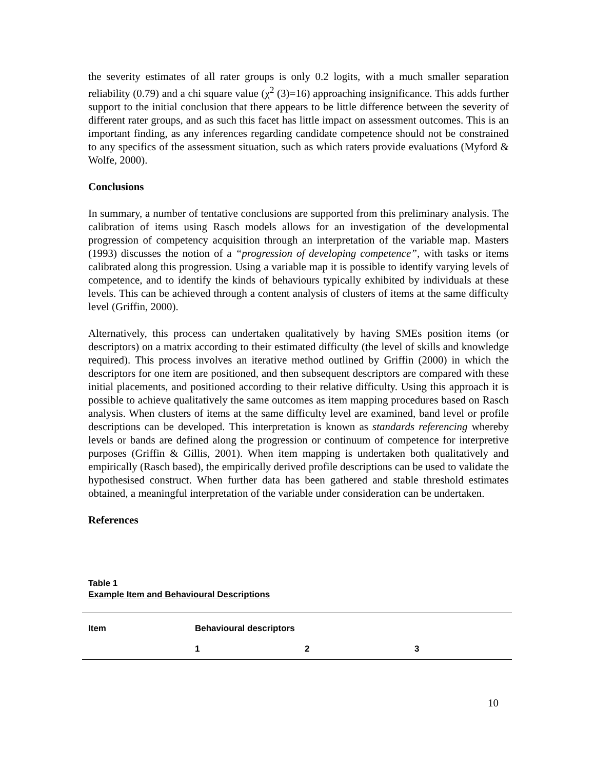the severity estimates of all rater groups is only 0.2 logits, with a much smaller separation reliability (0.79) and a chi square value (χ<sup>2</sup> (3)=16) approaching insignificance. This adds further support to the initial conclusion that there appears to be little difference between the severity of different rater groups, and as such this facet has little impact on assessment outcomes. This is an important finding, as any inferences regarding candidate competence should not be constrained to any specifics of the assessment situation, such as which raters provide evaluations (Myford & Wolfe, 2000).
Conclusions
In summary, a number of tentative conclusions are supported from this preliminary analysis. The calibration of items using Rasch models allows for an investigation of the developmental progression of competency acquisition through an interpretation of the variable map. Masters (1993) discusses the notion of a “progression of developing competence”, with tasks or items calibrated along this progression. Using a variable map it is possible to identify varying levels of competence, and to identify the kinds of behaviours typically exhibited by individuals at these levels. This can be achieved through a content analysis of clusters of items at the same difficulty level (Griffin, 2000).
Alternatively, this process can undertaken qualitatively by having SMEs position items (or descriptors) on a matrix according to their estimated difficulty (the level of skills and knowledge required). This process involves an iterative method outlined by Griffin (2000) in which the descriptors for one item are positioned, and then subsequent descriptors are compared with these initial placements, and positioned according to their relative difficulty. Using this approach it is possible to achieve qualitatively the same outcomes as item mapping procedures based on Rasch analysis. When clusters of items at the same difficulty level are examined, band level or profile descriptions can be developed. This interpretation is known as standards referencing whereby levels or bands are defined along the progression or continuum of competence for interpretive purposes (Griffin & Gillis, 2001). When item mapping is undertaken both qualitatively and empirically (Rasch based), the empirically derived profile descriptions can be used to validate the hypothesised construct. When further data has been gathered and stable threshold estimates obtained, a meaningful interpretation of the variable under consideration can be undertaken.
References
Table 1
Example Item and Behavioural Descriptions
| Item | Behavioural descriptors | | |
| --- | --- | --- | --- |
| | 1 | 2 | 3 |
10